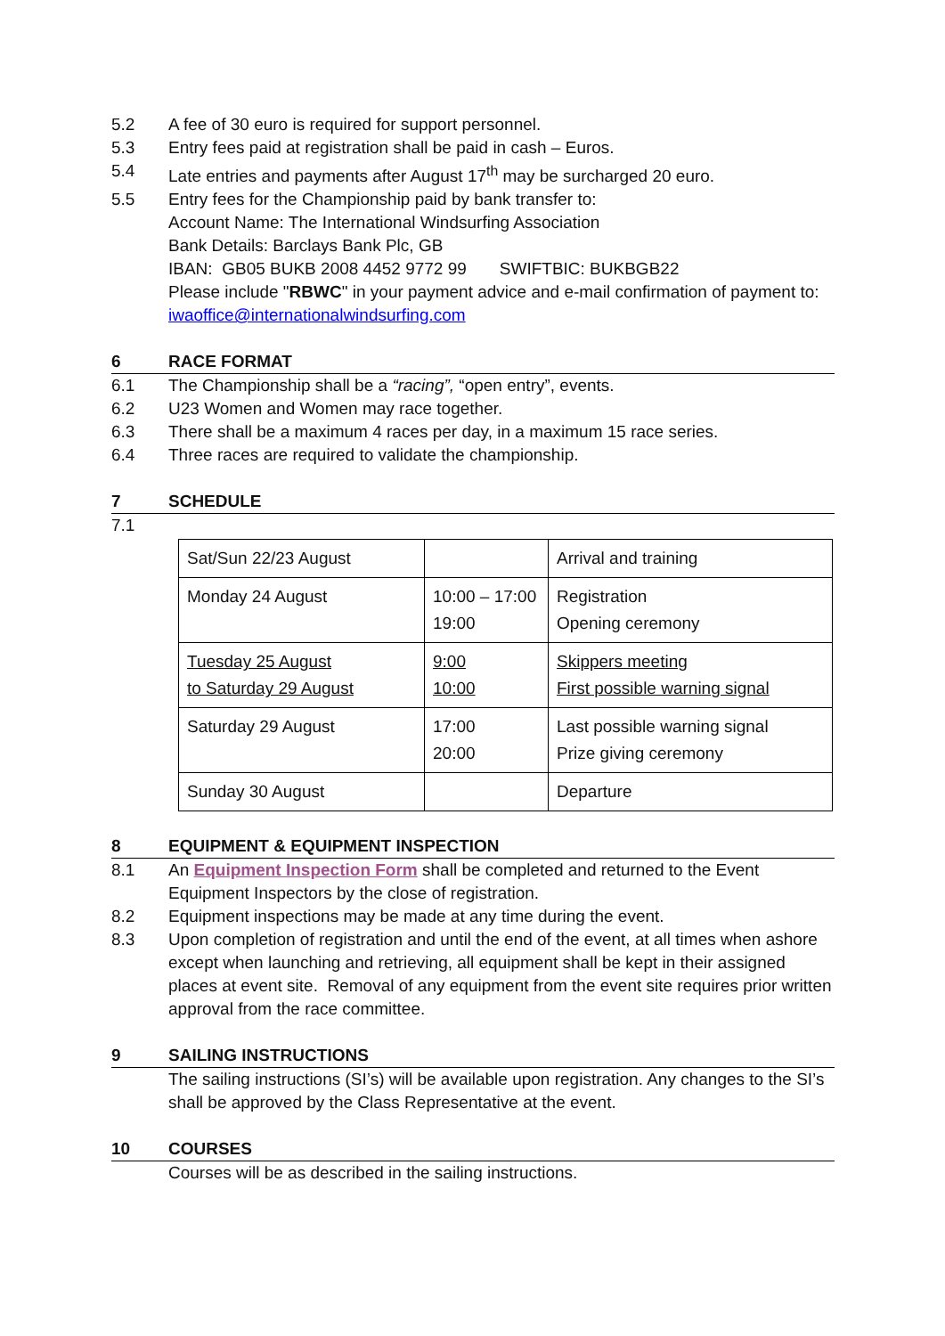5.2 A fee of 30 euro is required for support personnel.
5.3 Entry fees paid at registration shall be paid in cash – Euros.
5.4 Late entries and payments after August 17<sup>th</sup> may be surcharged 20 euro.
5.5 Entry fees for the Championship paid by bank transfer to:
Account Name: The International Windsurfing Association
Bank Details: Barclays Bank Plc, GB
IBAN: GB05 BUKB 2008 4452 9772 99 SWIFTBIC: BUKBGB22
Please include "RBWC" in your payment advice and e-mail confirmation of payment to: iwaoffice@internationalwindsurfing.com
6 RACE FORMAT
6.1 The Championship shall be a “racing”, “open entry”, events.
6.2 U23 Women and Women may race together.
6.3 There shall be a maximum 4 races per day, in a maximum 15 race series.
6.4 Three races are required to validate the championship.
7 SCHEDULE
7.1
| Sat/Sun 22/23 August | | Arrival and training |
| Monday 24 August | 10:00 – 17:00 19:00 | Registration Opening ceremony |
| Tuesday 25 August to Saturday 29 August | 9:00 10:00 | Skippers meeting First possible warning signal |
| Saturday 29 August | 17:00 20:00 | Last possible warning signal Prize giving ceremony |
| Sunday 30 August | | Departure |
8 EQUIPMENT & EQUIPMENT INSPECTION
8.1 An Equipment Inspection Form shall be completed and returned to the Event Equipment Inspectors by the close of registration.
8.2 Equipment inspections may be made at any time during the event.
8.3 Upon completion of registration and until the end of the event, at all times when ashore except when launching and retrieving, all equipment shall be kept in their assigned places at event site. Removal of any equipment from the event site requires prior written approval from the race committee.
9 SAILING INSTRUCTIONS
The sailing instructions (SI’s) will be available upon registration. Any changes to the SI’s shall be approved by the Class Representative at the event.
10 COURSES
Courses will be as described in the sailing instructions.